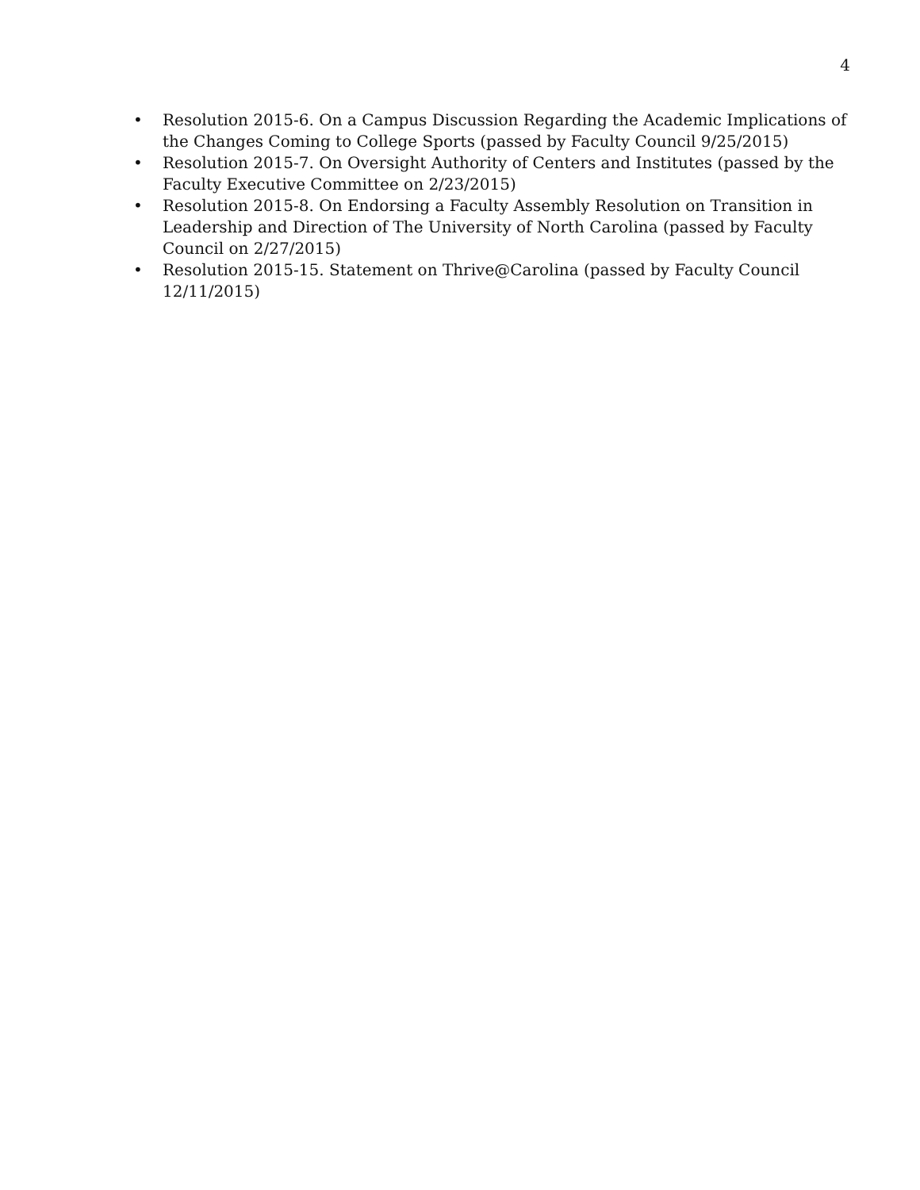4
• Resolution 2015-6. On a Campus Discussion Regarding the Academic Implications of the Changes Coming to College Sports (passed by Faculty Council 9/25/2015)
• Resolution 2015-7. On Oversight Authority of Centers and Institutes (passed by the Faculty Executive Committee on 2/23/2015)
• Resolution 2015-8. On Endorsing a Faculty Assembly Resolution on Transition in Leadership and Direction of The University of North Carolina (passed by Faculty Council on 2/27/2015)
• Resolution 2015-15. Statement on Thrive@Carolina (passed by Faculty Council 12/11/2015)